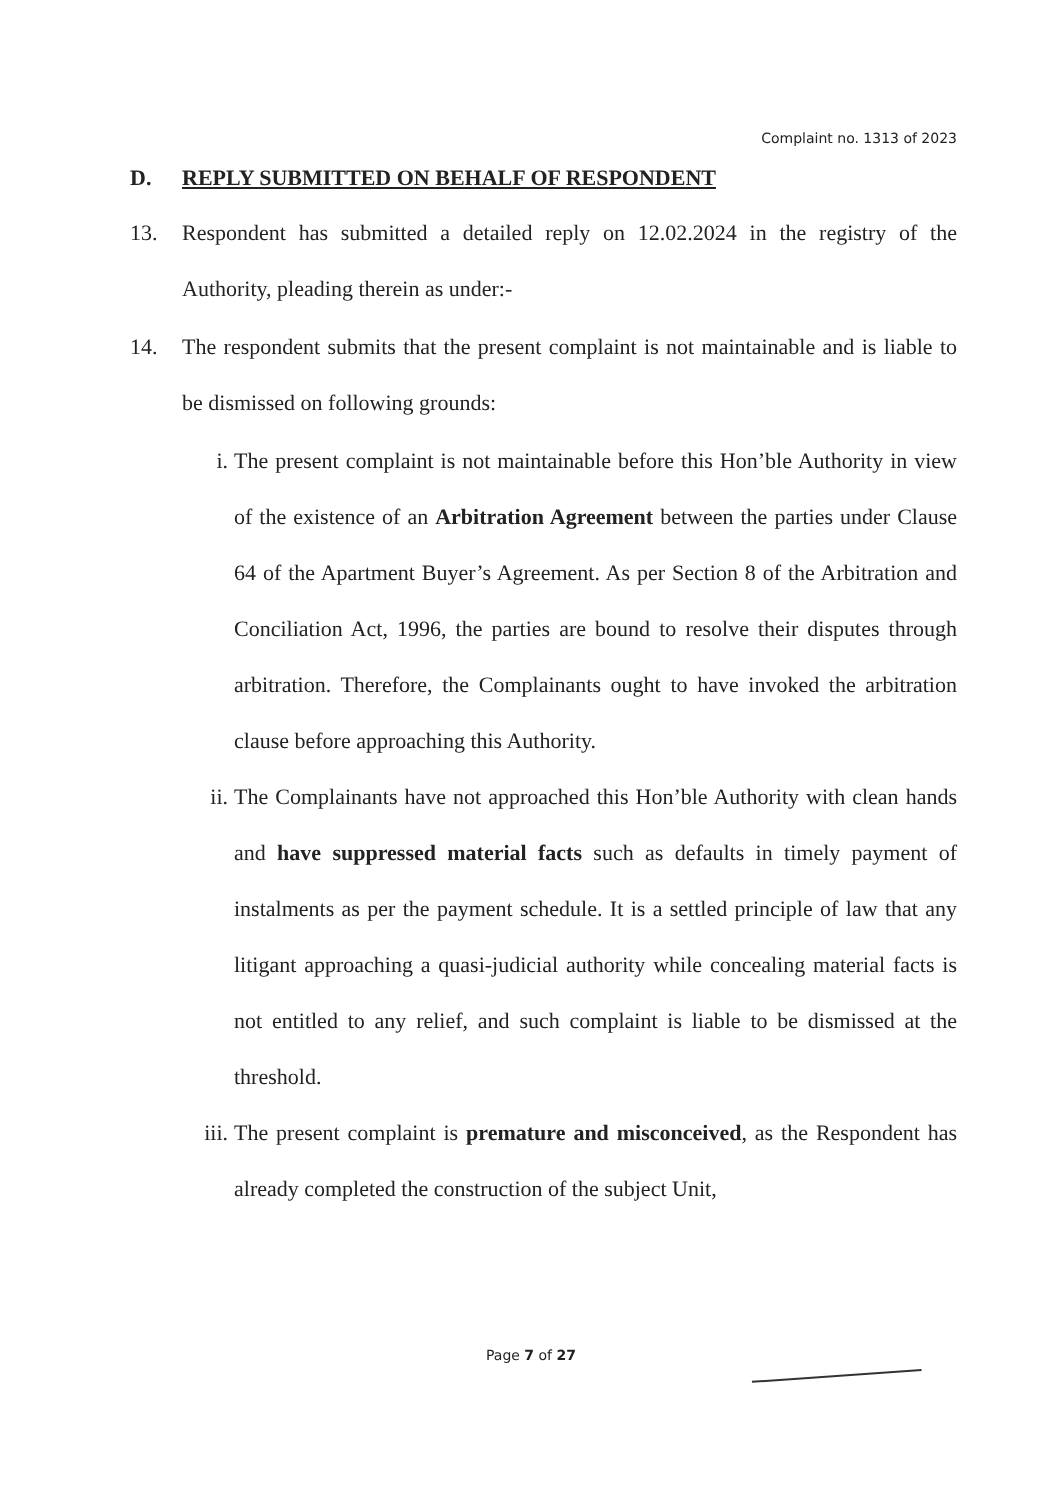Complaint no. 1313 of 2023
D. REPLY SUBMITTED ON BEHALF OF RESPONDENT
13. Respondent has submitted a detailed reply on 12.02.2024 in the registry of the Authority, pleading therein as under:-
14. The respondent submits that the present complaint is not maintainable and is liable to be dismissed on following grounds:
i. The present complaint is not maintainable before this Hon’ble Authority in view of the existence of an Arbitration Agreement between the parties under Clause 64 of the Apartment Buyer’s Agreement. As per Section 8 of the Arbitration and Conciliation Act, 1996, the parties are bound to resolve their disputes through arbitration. Therefore, the Complainants ought to have invoked the arbitration clause before approaching this Authority.
ii.
The Complainants have not approached this Hon’ble Authority with clean hands and have suppressed material facts such as defaults in timely payment of instalments as per the payment schedule. It is a settled principle of law that any litigant approaching a quasi-judicial authority while concealing material facts is not entitled to any relief, and such complaint is liable to be dismissed at the threshold.
iii.
The present complaint is premature and misconceived, as the Respondent has already completed the construction of the subject Unit,
Page 7 of 27